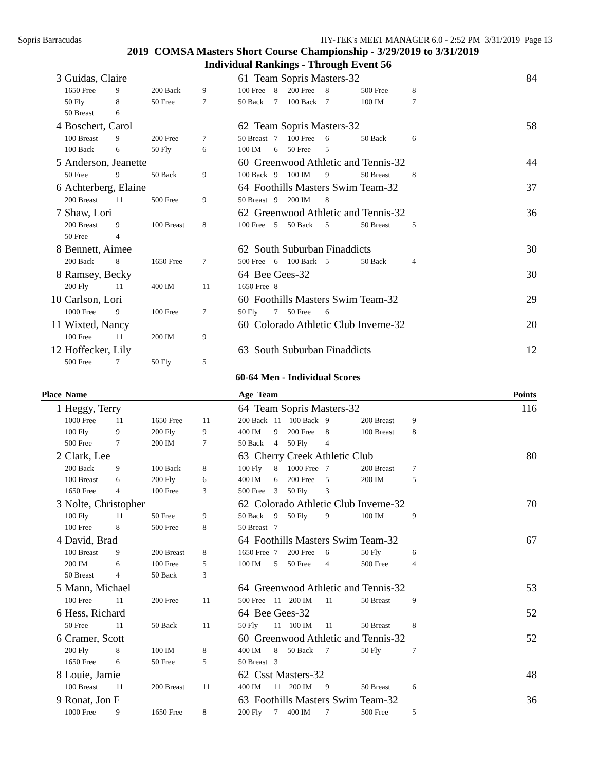Sopris Barracudas HY-TEK's MEET MANAGER 6.0 - 2:52 PM 3/31/2019 Page 13
2019 COMSA Masters Short Course Championship - 3/29/2019 to 3/31/2019
Individual Rankings - Through Event 56
| 3 | Guidas, Claire | | | | 61 Team Sopris Masters-32 84 | | | | | |
| | 1650 Free | 9 | 200 Back | 9 | 100 Free | 8 200 Free | 8 | 500 Free | 8 | |
| | 50 Fly | 8 | 50 Free | 7 | 50 Back | 7 100 Back | 7 | 100 IM | 7 | |
| | 50 Breast | 6 | | | | | | | | |
| 4 | Boschert, Carol | | | | 62 Team Sopris Masters-32 58 | | | | | |
| | 100 Breast | 9 | 200 Free | 7 | 50 Breast | 7 100 Free | 6 | 50 Back | 6 | |
| | 100 Back | 6 | 50 Fly | 6 | 100 IM | 6 50 Free | 5 | | | |
| 5 | Anderson, Jeanette | | | | 60 Greenwood Athletic and Tennis-32 44 | | | | | |
| | 50 Free | 9 | 50 Back | 9 | 100 Back | 9 100 IM | 9 | 50 Breast | 8 | |
| 6 | Achterberg, Elaine | | | | 64 Foothills Masters Swim Team-32 37 | | | | | |
| | 200 Breast | 11 | 500 Free | 9 | 50 Breast | 9 200 IM | 8 | | | |
| 7 | Shaw, Lori | | | | 62 Greenwood Athletic and Tennis-32 36 | | | | | |
| | 200 Breast | 9 | 100 Breast | 8 | 100 Free | 5 50 Back | 5 | 50 Breast | 5 | |
| | 50 Free | 4 | | | | | | | | |
| 8 | Bennett, Aimee | | | | 62 South Suburban Finaddicts 30 | | | | | |
| | 200 Back | 8 | 1650 Free | 7 | 500 Free | 6 100 Back | 5 | 50 Back | 4 | |
| 8 | Ramsey, Becky | | | | 64 Bee Gees-32 30 | | | | | |
| | 200 Fly | 11 | 400 IM | 11 | 1650 Free | 8 | | | | |
| 10 | Carlson, Lori | | | | 60 Foothills Masters Swim Team-32 29 | | | | | |
| | 1000 Free | 9 | 100 Free | 7 | 50 Fly | 7 50 Free | 6 | | | |
| 11 | Wixted, Nancy | | | | 60 Colorado Athletic Club Inverne-32 20 | | | | | |
| | 100 Free | 11 | 200 IM | 9 | | | | | | |
| 12 | Hoffecker, Lily | | | | 63 South Suburban Finaddicts 12 | | | | | |
| | 500 Free | 7 | 50 Fly | 5 | | | | | | |
60-64 Men - Individual Scores
| Place | Name | | | | Age Team Points | | | | | |
| --- | --- | --- | --- | --- | --- | --- | --- | --- | --- | --- |
| 1 | Heggy, Terry | | | | 64 Team Sopris Masters-32 116 | | | | | |
| | 1000 Free | 11 | 1650 Free | 11 | 200 Back | 11 100 Back | 9 | 200 Breast | 9 | |
| | 100 Fly | 9 | 200 Fly | 9 | 400 IM | 9 200 Free | 8 | 100 Breast | 8 | |
| | 500 Free | 7 | 200 IM | 7 | 50 Back | 4 50 Fly | 4 | | | |
| 2 | Clark, Lee | | | | 63 Cherry Creek Athletic Club 80 | | | | | |
| | 200 Back | 9 | 100 Back | 8 | 100 Fly | 8 1000 Free | 7 | 200 Breast | 7 | |
| | 100 Breast | 6 | 200 Fly | 6 | 400 IM | 6 200 Free | 5 | 200 IM | 5 | |
| | 1650 Free | 4 | 100 Free | 3 | 500 Free | 3 50 Fly | 3 | | | |
| 3 | Nolte, Christopher | | | | 62 Colorado Athletic Club Inverne-32 70 | | | | | |
| | 100 Fly | 11 | 50 Free | 9 | 50 Back | 9 50 Fly | 9 | 100 IM | 9 | |
| | 100 Free | 8 | 500 Free | 8 | 50 Breast | 7 | | | | |
| 4 | David, Brad | | | | 64 Foothills Masters Swim Team-32 67 | | | | | |
| | 100 Breast | 9 | 200 Breast | 8 | 1650 Free | 7 200 Free | 6 | 50 Fly | 6 | |
| | 200 IM | 6 | 100 Free | 5 | 100 IM | 5 50 Free | 4 | 500 Free | 4 | |
| | 50 Breast | 4 | 50 Back | 3 | | | | | | |
| 5 | Mann, Michael | | | | 64 Greenwood Athletic and Tennis-32 53 | | | | | |
| | 100 Free | 11 | 200 Free | 11 | 500 Free | 11 200 IM | 11 | 50 Breast | 9 | |
| 6 | Hess, Richard | | | | 64 Bee Gees-32 52 | | | | | |
| | 50 Free | 11 | 50 Back | 11 | 50 Fly | 11 100 IM | 11 | 50 Breast | 8 | |
| 6 | Cramer, Scott | | | | 60 Greenwood Athletic and Tennis-32 52 | | | | | |
| | 200 Fly | 8 | 100 IM | 8 | 400 IM | 8 50 Back | 7 | 50 Fly | 7 | |
| | 1650 Free | 6 | 50 Free | 5 | 50 Breast | 3 | | | | |
| 8 | Louie, Jamie | | | | 62 Csst Masters-32 48 | | | | | |
| | 100 Breast | 11 | 200 Breast | 11 | 400 IM | 11 200 IM | 9 | 50 Breast | 6 | |
| 9 | Ronat, Jon F | | | | 63 Foothills Masters Swim Team-32 36 | | | | | |
| | 1000 Free | 9 | 1650 Free | 8 | 200 Fly | 7 400 IM | 7 | 500 Free | 5 | |